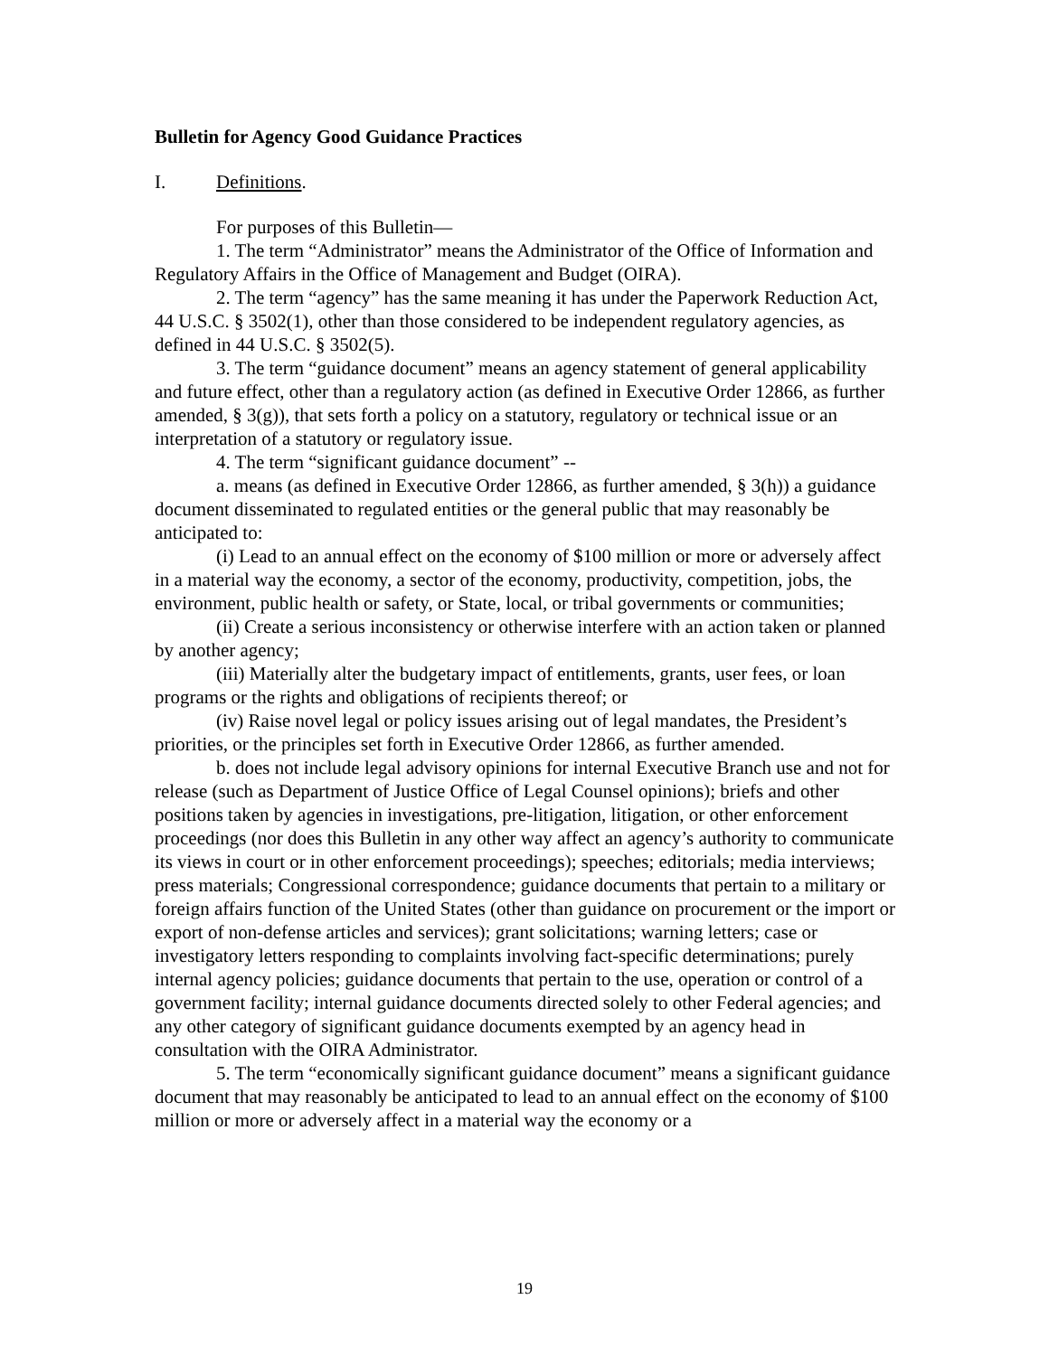Bulletin for Agency Good Guidance Practices
I. Definitions.
For purposes of this Bulletin—
1. The term “Administrator” means the Administrator of the Office of Information and Regulatory Affairs in the Office of Management and Budget (OIRA).
2. The term “agency” has the same meaning it has under the Paperwork Reduction Act, 44 U.S.C. § 3502(1), other than those considered to be independent regulatory agencies, as defined in 44 U.S.C. § 3502(5).
3. The term “guidance document” means an agency statement of general applicability and future effect, other than a regulatory action (as defined in Executive Order 12866, as further amended, § 3(g)), that sets forth a policy on a statutory, regulatory or technical issue or an interpretation of a statutory or regulatory issue.
4. The term “significant guidance document” --
a. means (as defined in Executive Order 12866, as further amended, § 3(h)) a guidance document disseminated to regulated entities or the general public that may reasonably be anticipated to:
(i) Lead to an annual effect on the economy of $100 million or more or adversely affect in a material way the economy, a sector of the economy, productivity, competition, jobs, the environment, public health or safety, or State, local, or tribal governments or communities;
(ii) Create a serious inconsistency or otherwise interfere with an action taken or planned by another agency;
(iii) Materially alter the budgetary impact of entitlements, grants, user fees, or loan programs or the rights and obligations of recipients thereof; or
(iv) Raise novel legal or policy issues arising out of legal mandates, the President’s priorities, or the principles set forth in Executive Order 12866, as further amended.
b. does not include legal advisory opinions for internal Executive Branch use and not for release (such as Department of Justice Office of Legal Counsel opinions); briefs and other positions taken by agencies in investigations, pre-litigation, litigation, or other enforcement proceedings (nor does this Bulletin in any other way affect an agency’s authority to communicate its views in court or in other enforcement proceedings); speeches; editorials; media interviews; press materials; Congressional correspondence; guidance documents that pertain to a military or foreign affairs function of the United States (other than guidance on procurement or the import or export of non-defense articles and services); grant solicitations; warning letters; case or investigatory letters responding to complaints involving fact-specific determinations; purely internal agency policies; guidance documents that pertain to the use, operation or control of a government facility; internal guidance documents directed solely to other Federal agencies; and any other category of significant guidance documents exempted by an agency head in consultation with the OIRA Administrator.
5. The term “economically significant guidance document” means a significant guidance document that may reasonably be anticipated to lead to an annual effect on the economy of $100 million or more or adversely affect in a material way the economy or a
19